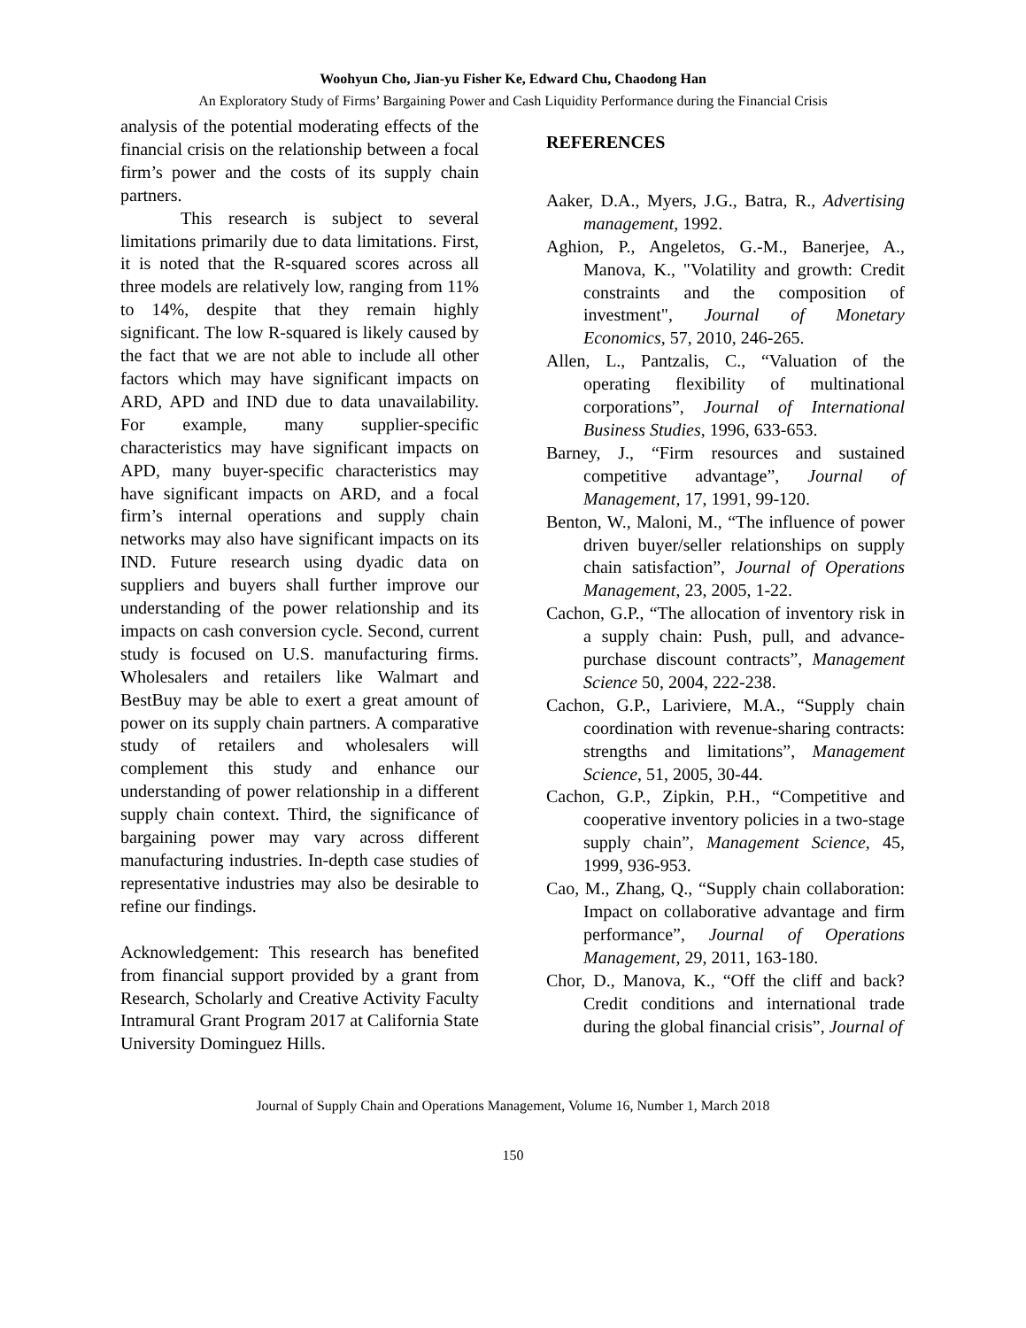Woohyun Cho, Jian-yu Fisher Ke, Edward Chu, Chaodong Han
An Exploratory Study of Firms’ Bargaining Power and Cash Liquidity Performance during the Financial Crisis
analysis of the potential moderating effects of the financial crisis on the relationship between a focal firm’s power and the costs of its supply chain partners.
This research is subject to several limitations primarily due to data limitations. First, it is noted that the R-squared scores across all three models are relatively low, ranging from 11% to 14%, despite that they remain highly significant. The low R-squared is likely caused by the fact that we are not able to include all other factors which may have significant impacts on ARD, APD and IND due to data unavailability. For example, many supplier-specific characteristics may have significant impacts on APD, many buyer-specific characteristics may have significant impacts on ARD, and a focal firm’s internal operations and supply chain networks may also have significant impacts on its IND. Future research using dyadic data on suppliers and buyers shall further improve our understanding of the power relationship and its impacts on cash conversion cycle. Second, current study is focused on U.S. manufacturing firms. Wholesalers and retailers like Walmart and BestBuy may be able to exert a great amount of power on its supply chain partners. A comparative study of retailers and wholesalers will complement this study and enhance our understanding of power relationship in a different supply chain context. Third, the significance of bargaining power may vary across different manufacturing industries. In-depth case studies of representative industries may also be desirable to refine our findings.
Acknowledgement: This research has benefited from financial support provided by a grant from Research, Scholarly and Creative Activity Faculty Intramural Grant Program 2017 at California State University Dominguez Hills.
REFERENCES
Aaker, D.A., Myers, J.G., Batra, R., Advertising management, 1992.
Aghion, P., Angeletos, G.-M., Banerjee, A., Manova, K., "Volatility and growth: Credit constraints and the composition of investment", Journal of Monetary Economics, 57, 2010, 246-265.
Allen, L., Pantzalis, C., “Valuation of the operating flexibility of multinational corporations”, Journal of International Business Studies, 1996, 633-653.
Barney, J., “Firm resources and sustained competitive advantage”, Journal of Management, 17, 1991, 99-120.
Benton, W., Maloni, M., “The influence of power driven buyer/seller relationships on supply chain satisfaction”, Journal of Operations Management, 23, 2005, 1-22.
Cachon, G.P., “The allocation of inventory risk in a supply chain: Push, pull, and advance-purchase discount contracts”, Management Science 50, 2004, 222-238.
Cachon, G.P., Lariviere, M.A., “Supply chain coordination with revenue-sharing contracts: strengths and limitations”, Management Science, 51, 2005, 30-44.
Cachon, G.P., Zipkin, P.H., “Competitive and cooperative inventory policies in a two-stage supply chain”, Management Science, 45, 1999, 936-953.
Cao, M., Zhang, Q., “Supply chain collaboration: Impact on collaborative advantage and firm performance”, Journal of Operations Management, 29, 2011, 163-180.
Chor, D., Manova, K., “Off the cliff and back? Credit conditions and international trade during the global financial crisis”, Journal of
Journal of Supply Chain and Operations Management, Volume 16, Number 1, March 2018
150